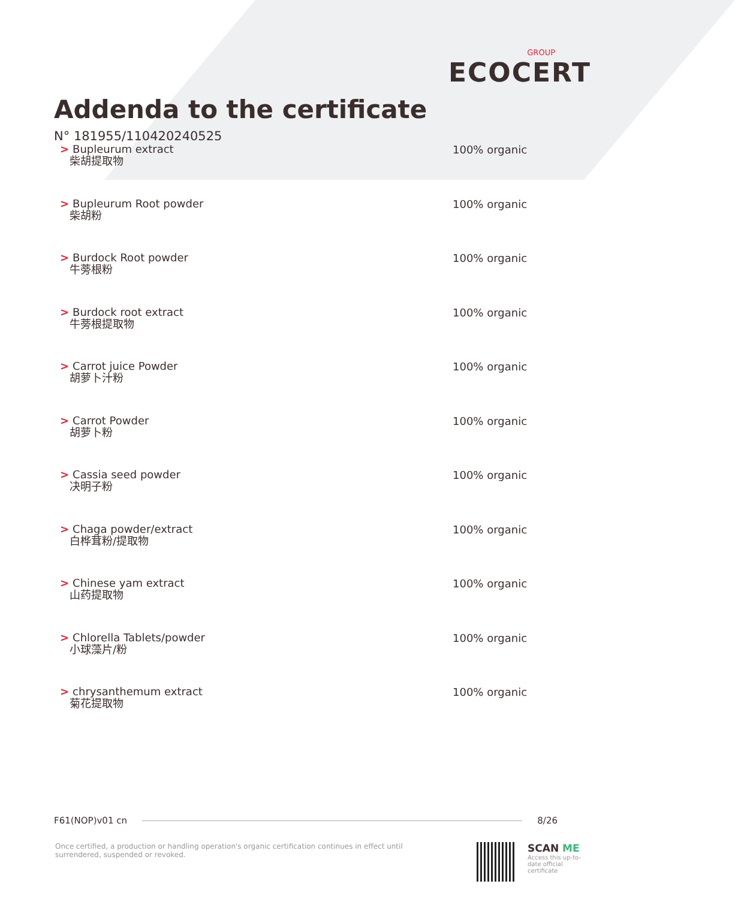GROUP
ECOCERT
Addenda to the certificate
N° 181955/110420240525
> Bupleurum extract
柴胡提取物
100% organic
> Bupleurum Root powder
柴胡粉
100% organic
> Burdock Root powder
牛蒡根粉
100% organic
> Burdock root extract
牛蒡根提取物
100% organic
> Carrot juice Powder
胡萝卜汁粉
100% organic
> Carrot Powder
胡萝卜粉
100% organic
> Cassia seed powder
决明子粉
100% organic
> Chaga powder/extract
白桦茸粉/提取物
100% organic
> Chinese yam extract
山药提取物
100% organic
> Chlorella Tablets/powder
小球藻片/粉
100% organic
> chrysanthemum extract
菊花提取物
100% organic
F61(NOP)v01 cn 8/26
Once certified, a production or handling operation's organic certification continues in effect until surrendered, suspended or revoked.
SCAN ME
Access this up-to-date official certificate